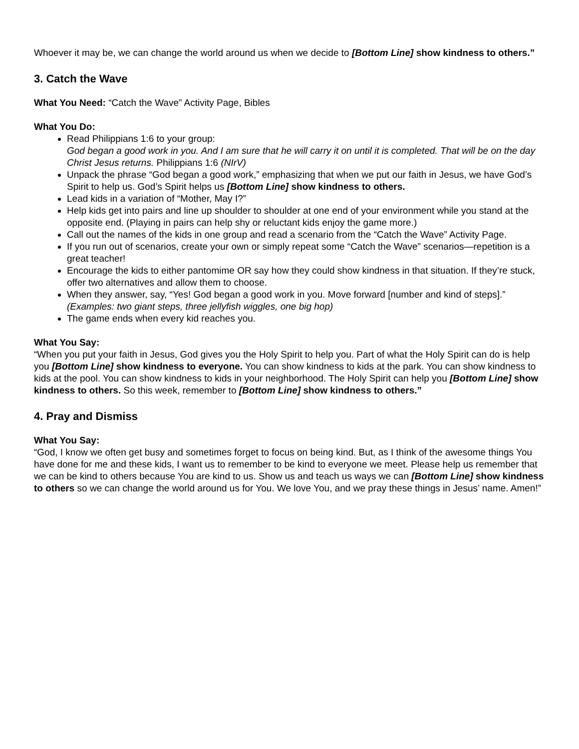Whoever it may be, we can change the world around us when we decide to [Bottom Line] show kindness to others.”
3. Catch the Wave
What You Need: “Catch the Wave” Activity Page, Bibles
What You Do:
Read Philippians 1:6 to your group:
God began a good work in you. And I am sure that he will carry it on until it is completed. That will be on the day Christ Jesus returns. Philippians 1:6 (NIrV)
Unpack the phrase “God began a good work,” emphasizing that when we put our faith in Jesus, we have God’s Spirit to help us. God’s Spirit helps us [Bottom Line] show kindness to others.
Lead kids in a variation of “Mother, May I?”
Help kids get into pairs and line up shoulder to shoulder at one end of your environment while you stand at the opposite end. (Playing in pairs can help shy or reluctant kids enjoy the game more.)
Call out the names of the kids in one group and read a scenario from the “Catch the Wave” Activity Page.
If you run out of scenarios, create your own or simply repeat some “Catch the Wave” scenarios—repetition is a great teacher!
Encourage the kids to either pantomime OR say how they could show kindness in that situation. If they’re stuck, offer two alternatives and allow them to choose.
When they answer, say, “Yes! God began a good work in you. Move forward [number and kind of steps].” (Examples: two giant steps, three jellyfish wiggles, one big hop)
The game ends when every kid reaches you.
What You Say:
“When you put your faith in Jesus, God gives you the Holy Spirit to help you. Part of what the Holy Spirit can do is help you [Bottom Line] show kindness to everyone. You can show kindness to kids at the park. You can show kindness to kids at the pool. You can show kindness to kids in your neighborhood. The Holy Spirit can help you [Bottom Line] show kindness to others. So this week, remember to [Bottom Line] show kindness to others.”
4. Pray and Dismiss
What You Say:
“God, I know we often get busy and sometimes forget to focus on being kind. But, as I think of the awesome things You have done for me and these kids, I want us to remember to be kind to everyone we meet. Please help us remember that we can be kind to others because You are kind to us. Show us and teach us ways we can [Bottom Line] show kindness to others so we can change the world around us for You. We love You, and we pray these things in Jesus’ name. Amen!”